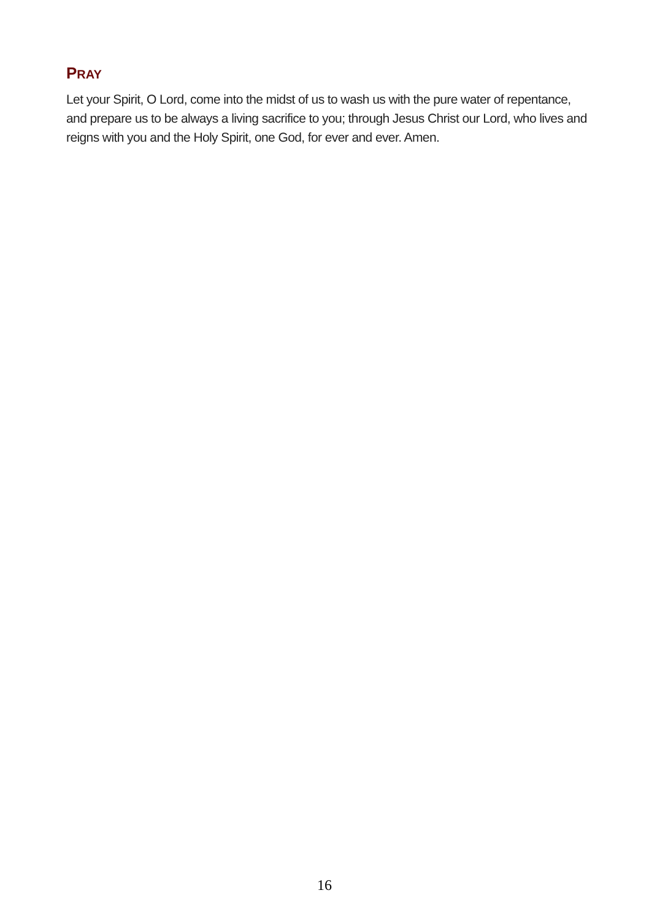PRAY
Let your Spirit, O Lord, come into the midst of us to wash us with the pure water of repentance, and prepare us to be always a living sacrifice to you; through Jesus Christ our Lord, who lives and reigns with you and the Holy Spirit, one God, for ever and ever. Amen.
16